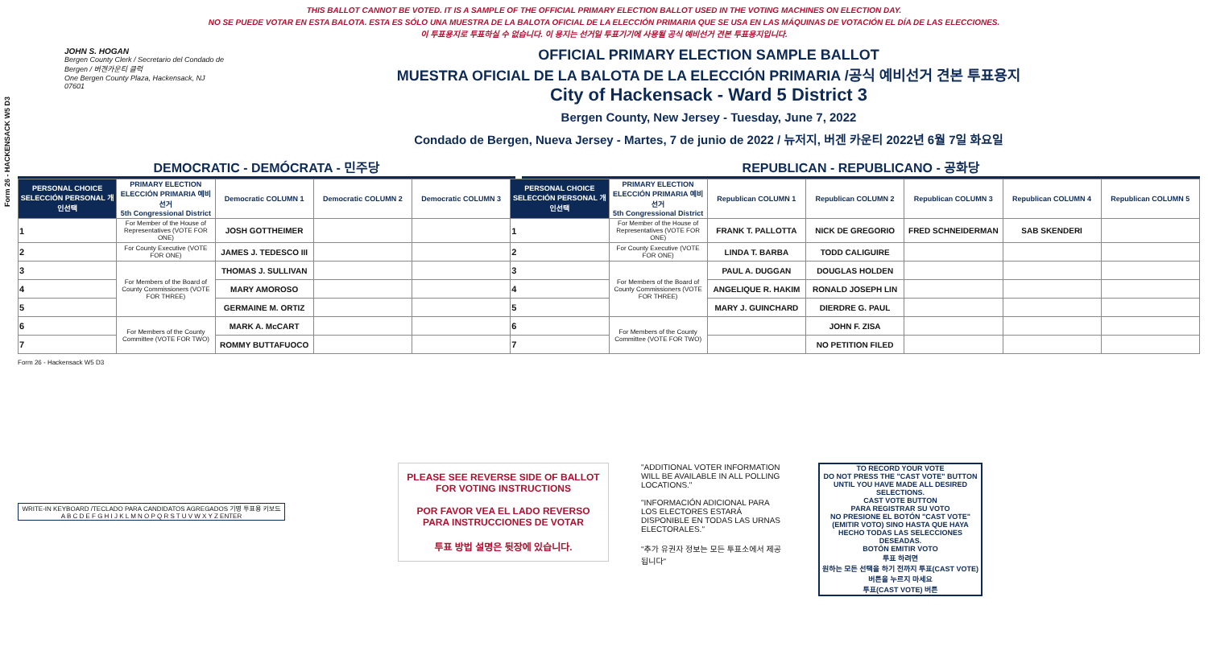Form 26 - HACKENSACK W5 D3
THIS BALLOT CANNOT BE VOTED. IT IS A SAMPLE OF THE OFFICIAL PRIMARY ELECTION BALLOT USED IN THE VOTING MACHINES ON ELECTION DAY.
NO SE PUEDE VOTAR EN ESTA BALOTA. ESTA ES SÓLO UNA MUESTRA DE LA BALOTA OFICIAL DE LA ELECCIÓN PRIMARIA QUE SE USA EN LAS MÁQUINAS DE VOTACIÓN EL DÍA DE LAS ELECCIONES.
이 투표용지로 투표하실 수 없습니다. 이 용지는 선거일 투표기기에 사용될 공식 예비선거 견본 투표용지입니다.
JOHN S. HOGAN
Bergen County Clerk / Secretario del Condado de Bergen / 버겐카운티 클럭
One Bergen County Plaza, Hackensack, NJ 07601
OFFICIAL PRIMARY ELECTION SAMPLE BALLOT
MUESTRA OFICIAL DE LA BALOTA DE LA ELECCIÓN PRIMARIA /공식 예비선거 견본 투표용지
City of Hackensack - Ward 5 District 3
Bergen County, New Jersey - Tuesday, June 7, 2022
Condado de Bergen, Nueva Jersey - Martes, 7 de junio de 2022 / 뉴저지, 버겐 카운티 2022년 6월 7일 화요일
DEMOCRATIC - DEMÓCRATA - 민주당 REPUBLICAN - REPUBLICANO - 공화당
| PERSONAL CHOICE SELECCIÓN PERSONAL 개인선택 | PRIMARY ELECTION ELECCIÓN PRIMARIA 예비선거 5th Congressional District | Democratic COLUMN 1 | Democratic COLUMN 2 | Democratic COLUMN 3 | PERSONAL CHOICE SELECCIÓN PERSONAL 개인선택 | PRIMARY ELECTION ELECCIÓN PRIMARIA 예비선거 5th Congressional District | Republican COLUMN 1 | Republican COLUMN 2 | Republican COLUMN 3 | Republican COLUMN 4 | Republican COLUMN 5 |
| --- | --- | --- | --- | --- | --- | --- | --- | --- | --- | --- | --- |
| 1 | For Member of the House of Representatives (VOTE FOR ONE) | JOSH GOTTHEIMER | | | 1 | For Member of the House of Representatives (VOTE FOR ONE) | FRANK T. PALLOTTA | NICK DE GREGORIO | FRED SCHNEIDERMAN | SAB SKENDERI | |
| 2 | For County Executive (VOTE FOR ONE) | JAMES J. TEDESCO III | | | 2 | For County Executive (VOTE FOR ONE) | LINDA T. BARBA | TODD CALIGUIRE | | | |
| 3 | For Members of the Board of County Commissioners (VOTE FOR THREE) | THOMAS J. SULLIVAN | | | 3 | For Members of the Board of County Commissioners (VOTE FOR THREE) | PAUL A. DUGGAN | DOUGLAS HOLDEN | | | |
| 4 | | MARY AMOROSO | | | 4 | | ANGELIQUE R. HAKIM | RONALD JOSEPH LIN | | | |
| 5 | | GERMAINE M. ORTIZ | | | 5 | | MARY J. GUINCHARD | DIERDRE G. PAUL | | | |
| 6 | For Members of the County Committee (VOTE FOR TWO) | MARK A. McCART | | | 6 | For Members of the County Committee (VOTE FOR TWO) | | JOHN F. ZISA | | | |
| 7 | | ROMMY BUTTAFUOCO | | | 7 | | | NO PETITION FILED | | | |
Form 26 - Hackensack W5 D3
WRITE-IN KEYBOARD /TECLADO PARA CANDIDATOS AGREGADOS 기명 투표용 키보드
A B C D E F G H I J K L M N O P Q R S T U V W X Y Z ENTER
PLEASE SEE REVERSE SIDE OF BALLOT FOR VOTING INSTRUCTIONS
POR FAVOR VEA EL LADO REVERSO PARA INSTRUCCIONES DE VOTAR
투표 방법 설명은 뒷장에 있습니다.
"ADDITIONAL VOTER INFORMATION WILL BE AVAILABLE IN ALL POLLING LOCATIONS."
"INFORMACIÓN ADICIONAL PARA LOS ELECTORES ESTARÁ DISPONIBLE EN TODAS LAS URNAS ELECTORALES."
"추가 유권자 정보는 모든 투표소에서 제공됩니다"
TO RECORD YOUR VOTE
DO NOT PRESS THE "CAST VOTE" BUTTON UNTIL YOU HAVE MADE ALL DESIRED SELECTIONS.
CAST VOTE BUTTON
PARA REGISTRAR SU VOTO
NO PRESIONE EL BOTÓN "CAST VOTE" (EMITIR VOTO) SINO HASTA QUE HAYA HECHO TODAS LAS SELECCIONES DESEADAS.
BOTÓN EMITIR VOTO
투표 하려면
원하는 모든 선택을 하기 전까지 투표(CAST VOTE)버튼을 누르지 마세요
투표(CAST VOTE) 버튼